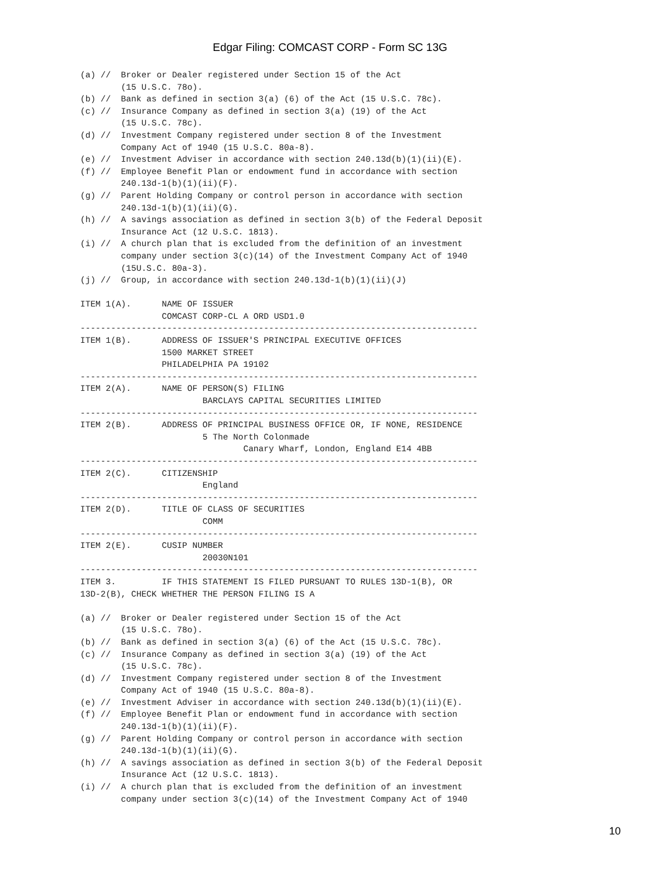Edgar Filing: COMCAST CORP - Form SC 13G
(a) //  Broker or Dealer registered under Section 15 of the Act
        (15 U.S.C. 78o).
(b) //  Bank as defined in section 3(a) (6) of the Act (15 U.S.C. 78c).
(c) //  Insurance Company as defined in section 3(a) (19) of the Act
        (15 U.S.C. 78c).
(d) //  Investment Company registered under section 8 of the Investment
        Company Act of 1940 (15 U.S.C. 80a-8).
(e) //  Investment Adviser in accordance with section 240.13d(b)(1)(ii)(E).
(f) //  Employee Benefit Plan or endowment fund in accordance with section
        240.13d-1(b)(1)(ii)(F).
(g) //  Parent Holding Company or control person in accordance with section
        240.13d-1(b)(1)(ii)(G).
(h) //  A savings association as defined in section 3(b) of the Federal Deposit
        Insurance Act (12 U.S.C. 1813).
(i) //  A church plan that is excluded from the definition of an investment
        company under section 3(c)(14) of the Investment Company Act of 1940
        (15U.S.C. 80a-3).
(j) //  Group, in accordance with section 240.13d-1(b)(1)(ii)(J)

ITEM 1(A).      NAME OF ISSUER
                COMCAST CORP-CL A ORD USD1.0
------------------------------------------------------------------------------
ITEM 1(B).      ADDRESS OF ISSUER'S PRINCIPAL EXECUTIVE OFFICES
                1500 MARKET STREET
                PHILADELPHIA PA 19102
------------------------------------------------------------------------------
ITEM 2(A).      NAME OF PERSON(S) FILING
                        BARCLAYS CAPITAL SECURITIES LIMITED
------------------------------------------------------------------------------
ITEM 2(B).      ADDRESS OF PRINCIPAL BUSINESS OFFICE OR, IF NONE, RESIDENCE
                        5 The North Colonmade
                                Canary Wharf, London, England E14 4BB
------------------------------------------------------------------------------
ITEM 2(C).      CITIZENSHIP
                        England
------------------------------------------------------------------------------
ITEM 2(D).      TITLE OF CLASS OF SECURITIES
                        COMM
------------------------------------------------------------------------------
ITEM 2(E).      CUSIP NUMBER
                        20030N101
------------------------------------------------------------------------------
ITEM 3.         IF THIS STATEMENT IS FILED PURSUANT TO RULES 13D-1(B), OR
13D-2(B), CHECK WHETHER THE PERSON FILING IS A

(a) //  Broker or Dealer registered under Section 15 of the Act
        (15 U.S.C. 78o).
(b) //  Bank as defined in section 3(a) (6) of the Act (15 U.S.C. 78c).
(c) //  Insurance Company as defined in section 3(a) (19) of the Act
        (15 U.S.C. 78c).
(d) //  Investment Company registered under section 8 of the Investment
        Company Act of 1940 (15 U.S.C. 80a-8).
(e) //  Investment Adviser in accordance with section 240.13d(b)(1)(ii)(E).
(f) //  Employee Benefit Plan or endowment fund in accordance with section
        240.13d-1(b)(1)(ii)(F).
(g) //  Parent Holding Company or control person in accordance with section
        240.13d-1(b)(1)(ii)(G).
(h) //  A savings association as defined in section 3(b) of the Federal Deposit
        Insurance Act (12 U.S.C. 1813).
(i) //  A church plan that is excluded from the definition of an investment
        company under section 3(c)(14) of the Investment Company Act of 1940
10